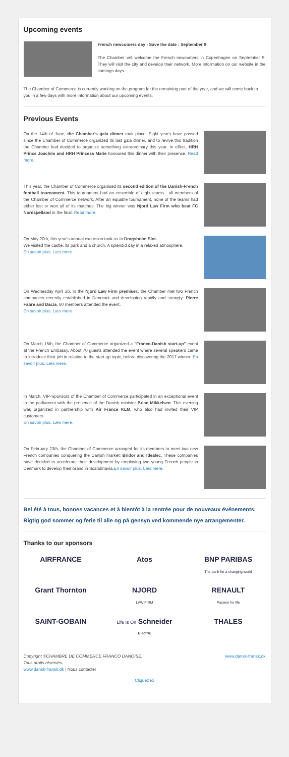Upcoming events
French newcomers day - Save the date : September 9
The Chamber will welcome the French newcomers in Copenhagen on September 9. They will visit the city and develop their network. More information on our website in the comings days.
The Chamber of Commerce is currently working on the program for the remaining part of the year, and we will come back to you in a few days with more information about our upcoming events.
Previous Events
On the 14th of June, the Chamber's gala dinner took place. Eight years have passed since the Chamber of Commerce organized its last gala dinner, and to revive this tradition the Chamber had decided to organize something extraordinary this year. In effect, HRH Prince Joachim and HRH Princess Marie honoured this dinner with their presence. Read more.
This year, the Chamber of Commerce organised its second edition of the Danish-French football tournament. This tournament had an ensemble of eight teams - all members of the Chamber of Commerce network. After an equable tournament, none of the teams had either lost or won all of its matches. The big winner was Njord Law Firm who beat FC Nordsjælland in the final. Read more.
On May 20th, this year's annual excursion took us to Dragsholm Slot.
We visited the castle, its park and a church. A splendid day in a relaxed atmosphere.
En savoir plus. Læs mere.
On Wednesday April 26, in the Njord Law Firm premises, the Chamber met two French companies recently established in Denmark and developing rapidly and strongly: Pierre Fabre and Dacia. 60 members attended the event.
En savoir plus. Læs mere.
On March 15th, the Chamber of Commerce organized a "Franco-Danish start-up" event at the French Embassy. About 70 guests attended the event where several speakers came to introduce their job in relation to the start-up topic, before discovering the 2017 winner. En savoir plus. Læs mere.
In March, VIP-Sponsors of the Chamber of Commerce participated in an exceptional event in the parliament with the presence of the Danish minister Brian Mikkelsen. This evening was organized in partnership with Air France KLM, who also had invited their VIP customers.
En savoir plus. Læs mere.
On February 23th, the Chamber of Commerce arranged for its members to meet two new French companies conquering the Danish market: Bridor and Idealec. These companies have decided to accelerate their development by employing two young French people in Denmark to develop their brand in Scandinavia.En savoir plus. Læs mere.
Bel été à tous, bonnes vacances et à bientôt à la rentrée pour de nouveaux événements.
Rigtig god sommer og ferie til alle og på gensyn ved kommende nye arrangementer.
Thanks to our sponsors
AIRFRANCE
Atos
BNP PARIBAS
The bank for a changing world
Grant Thornton
NJORD
LAW FIRM
RENAULT
Passion for life
SAINT-GOBAIN
Life Is On Schneider
Electric
THALES
Copyright ©CHAMBRE DE COMMERCE FRANCO DANOISE.
Tous droits réservés.
www.dansk-fransk.dk | Nous contacter
www.dansk-fransk.dk
Cliquez ici